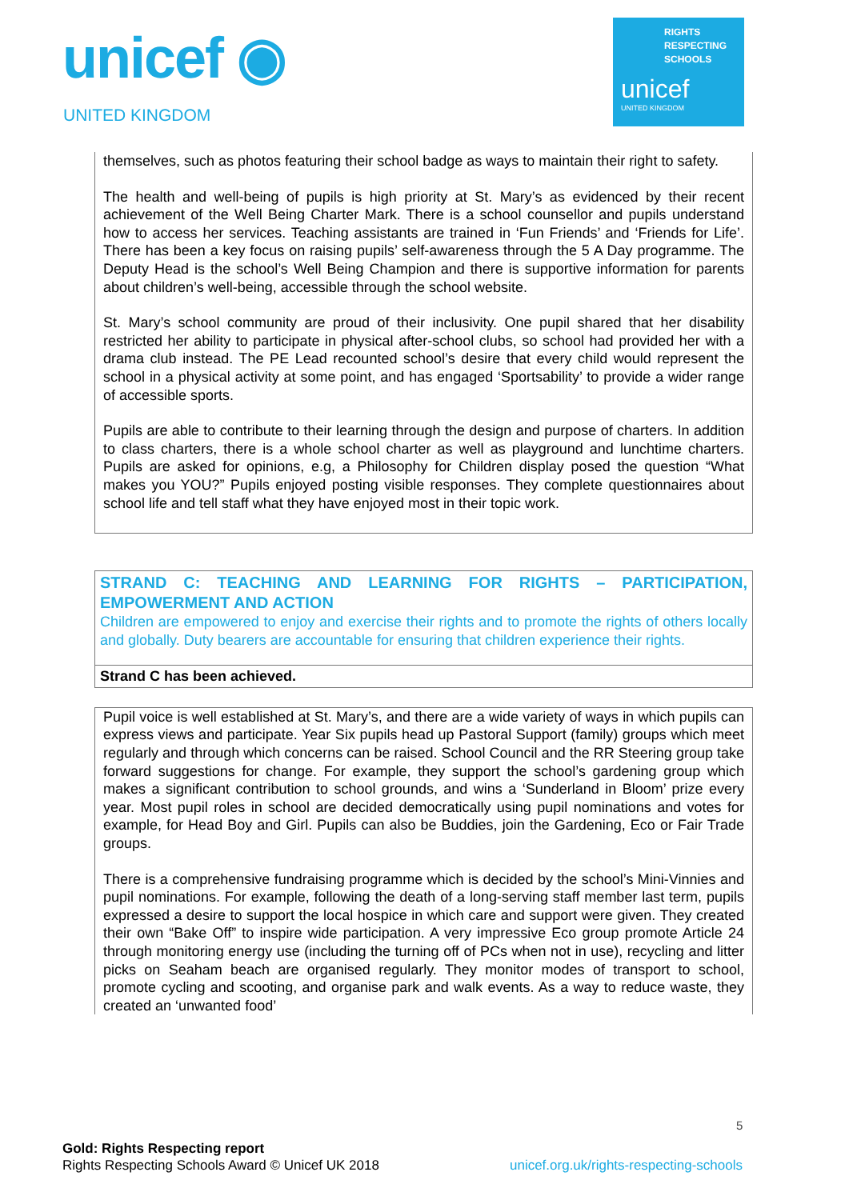unicef ◉
UNITED KINGDOM
RIGHTS
RESPECTING
SCHOOLS
unicef
UNITED KINGDOM
themselves, such as photos featuring their school badge as ways to maintain their right to safety.
The health and well-being of pupils is high priority at St. Mary’s as evidenced by their recent achievement of the Well Being Charter Mark. There is a school counsellor and pupils understand how to access her services. Teaching assistants are trained in ‘Fun Friends’ and ‘Friends for Life’. There has been a key focus on raising pupils’ self-awareness through the 5 A Day programme. The Deputy Head is the school’s Well Being Champion and there is supportive information for parents about children’s well-being, accessible through the school website.
St. Mary’s school community are proud of their inclusivity. One pupil shared that her disability restricted her ability to participate in physical after-school clubs, so school had provided her with a drama club instead. The PE Lead recounted school’s desire that every child would represent the school in a physical activity at some point, and has engaged ‘Sportsability’ to provide a wider range of accessible sports.
Pupils are able to contribute to their learning through the design and purpose of charters. In addition to class charters, there is a whole school charter as well as playground and lunchtime charters. Pupils are asked for opinions, e.g, a Philosophy for Children display posed the question “What makes you YOU?” Pupils enjoyed posting visible responses. They complete questionnaires about school life and tell staff what they have enjoyed most in their topic work.
STRAND C: TEACHING AND LEARNING FOR RIGHTS – PARTICIPATION, EMPOWERMENT AND ACTION
Children are empowered to enjoy and exercise their rights and to promote the rights of others locally and globally. Duty bearers are accountable for ensuring that children experience their rights.
Strand C has been achieved.
Pupil voice is well established at St. Mary’s, and there are a wide variety of ways in which pupils can express views and participate. Year Six pupils head up Pastoral Support (family) groups which meet regularly and through which concerns can be raised. School Council and the RR Steering group take forward suggestions for change. For example, they support the school’s gardening group which makes a significant contribution to school grounds, and wins a ‘Sunderland in Bloom’ prize every year. Most pupil roles in school are decided democratically using pupil nominations and votes for example, for Head Boy and Girl. Pupils can also be Buddies, join the Gardening, Eco or Fair Trade groups.
There is a comprehensive fundraising programme which is decided by the school’s Mini-Vinnies and pupil nominations. For example, following the death of a long-serving staff member last term, pupils expressed a desire to support the local hospice in which care and support were given. They created their own “Bake Off” to inspire wide participation. A very impressive Eco group promote Article 24 through monitoring energy use (including the turning off of PCs when not in use), recycling and litter picks on Seaham beach are organised regularly. They monitor modes of transport to school, promote cycling and scooting, and organise park and walk events. As a way to reduce waste, they created an ‘unwanted food’
5
Gold: Rights Respecting report
Rights Respecting Schools Award © Unicef UK 2018 unicef.org.uk/rights-respecting-schools